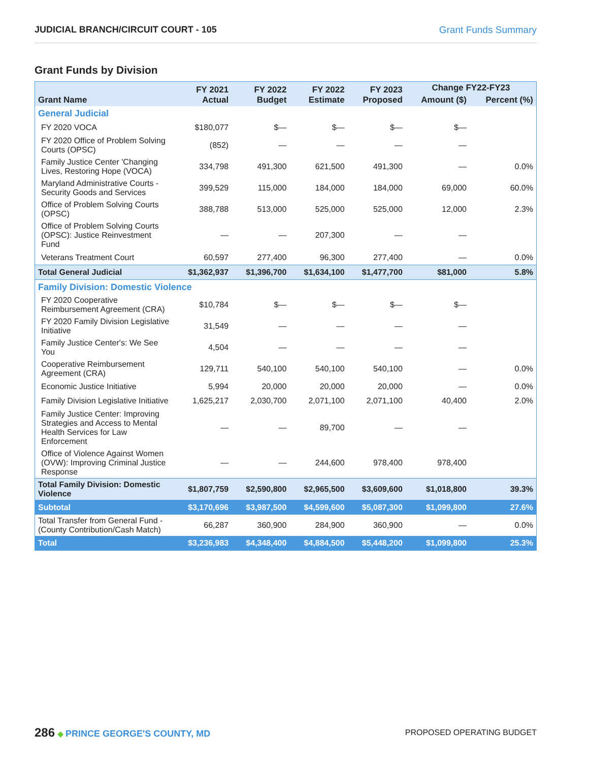JUDICIAL BRANCH/CIRCUIT COURT - 105 Grant Funds Summary
Grant Funds by Division
| Grant Name | FY 2021 Actual | FY 2022 Budget | FY 2022 Estimate | FY 2023 Proposed | Change FY22-FY23 | |
| --- | --- | --- | --- | --- | --- | --- |
| | | | | | Amount ($) | Percent (%) |
| General Judicial | | | | | | |
| FY 2020 VOCA | $180,077 | $— | $— | $— | $— | |
| FY 2020 Office of Problem Solving Courts (OPSC) | (852) | — | — | — | — | |
| Family Justice Center 'Changing Lives, Restoring Hope (VOCA) | 334,798 | 491,300 | 621,500 | 491,300 | — | 0.0% |
| Maryland Administrative Courts - Security Goods and Services | 399,529 | 115,000 | 184,000 | 184,000 | 69,000 | 60.0% |
| Office of Problem Solving Courts (OPSC) | 388,788 | 513,000 | 525,000 | 525,000 | 12,000 | 2.3% |
| Office of Problem Solving Courts (OPSC): Justice Reinvestment Fund | — | — | 207,300 | — | — | |
| Veterans Treatment Court | 60,597 | 277,400 | 96,300 | 277,400 | — | 0.0% |
| Total General Judicial | $1,362,937 | $1,396,700 | $1,634,100 | $1,477,700 | $81,000 | 5.8% |
| Family Division: Domestic Violence | | | | | | |
| FY 2020 Cooperative Reimbursement Agreement (CRA) | $10,784 | $— | $— | $— | $— | |
| FY 2020 Family Division Legislative Initiative | 31,549 | — | — | — | — | |
| Family Justice Center's: We See You | 4,504 | — | — | — | — | |
| Cooperative Reimbursement Agreement (CRA) | 129,711 | 540,100 | 540,100 | 540,100 | — | 0.0% |
| Economic Justice Initiative | 5,994 | 20,000 | 20,000 | 20,000 | — | 0.0% |
| Family Division Legislative Initiative | 1,625,217 | 2,030,700 | 2,071,100 | 2,071,100 | 40,400 | 2.0% |
| Family Justice Center: Improving Strategies and Access to Mental Health Services for Law Enforcement | — | — | 89,700 | — | — | |
| Office of Violence Against Women (OVW): Improving Criminal Justice Response | — | — | 244,600 | 978,400 | 978,400 | |
| Total Family Division: Domestic Violence | $1,807,759 | $2,590,800 | $2,965,500 | $3,609,600 | $1,018,800 | 39.3% |
| Subtotal | $3,170,696 | $3,987,500 | $4,599,600 | $5,087,300 | $1,099,800 | 27.6% |
| Total Transfer from General Fund - (County Contribution/Cash Match) | 66,287 | 360,900 | 284,900 | 360,900 | — | 0.0% |
| Total | $3,236,983 | $4,348,400 | $4,884,500 | $5,448,200 | $1,099,800 | 25.3% |
286 ◆ PRINCE GEORGE'S COUNTY, MD
PROPOSED OPERATING BUDGET